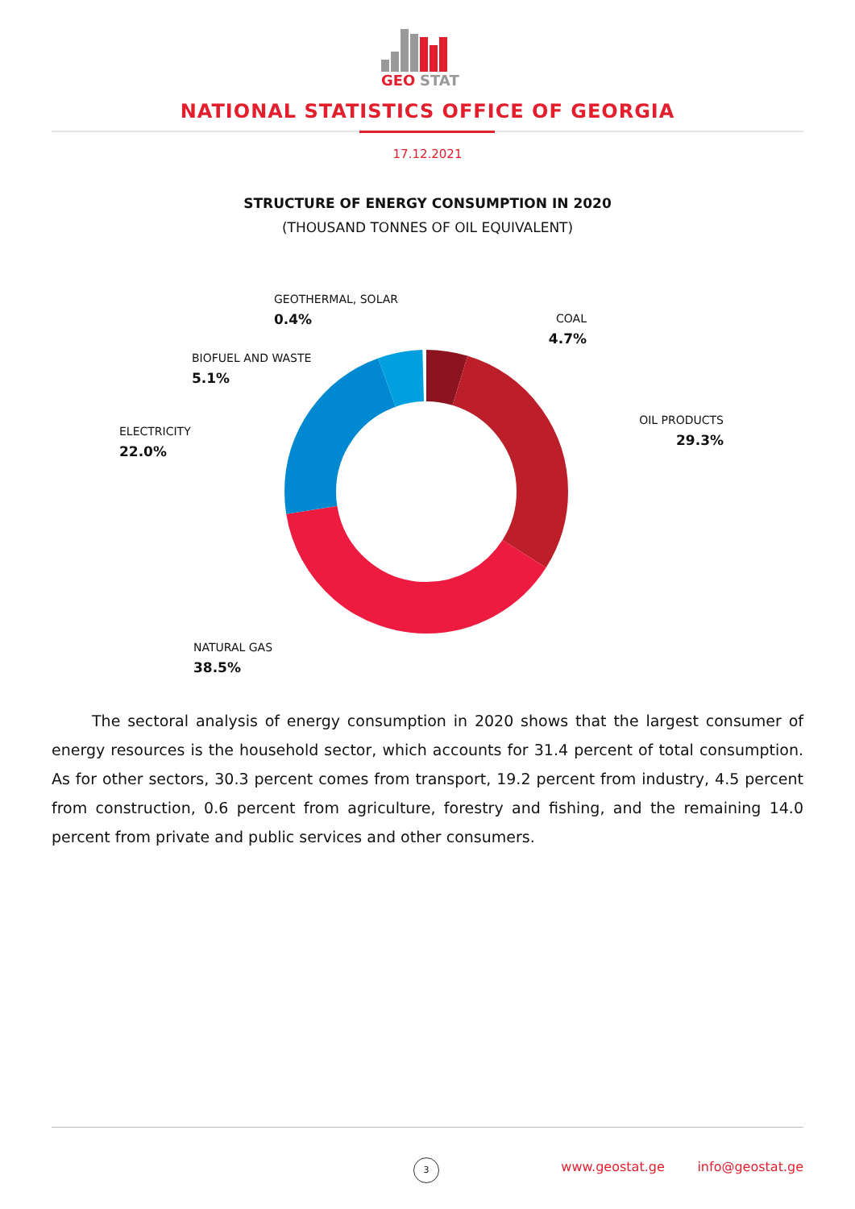GEO
STAT
NATIONAL STATISTICS OFFICE OF GEORGIA
17.12.2021
STRUCTURE OF ENERGY CONSUMPTION IN 2020
(THOUSAND TONNES OF OIL EQUIVALENT)
GEOTHERMAL, SOLAR
0.4%
COAL
4.7%
BIOFUEL AND WASTE
5.1%
OIL PRODUCTS
29.3%
ELECTRICITY
22.0%
NATURAL GAS
38.5%
The sectoral analysis of energy consumption in 2020 shows that the largest consumer of energy resources is the household sector, which accounts for 31.4 percent of total consumption. As for other sectors, 30.3 percent comes from transport, 19.2 percent from industry, 4.5 percent from construction, 0.6 percent from agriculture, forestry and fishing, and the remaining 14.0 percent from private and public services and other consumers.
3
www.geostat.ge info@geostat.ge